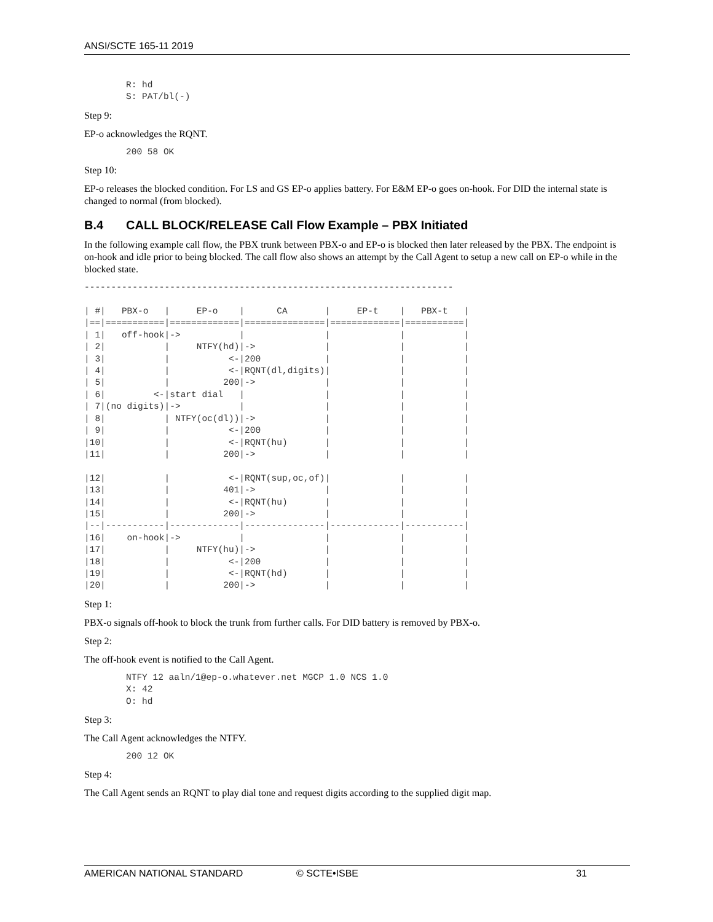ANSI/SCTE 165-11 2019
R: hd
S: PAT/bl(-)
Step 9:
EP-o acknowledges the RQNT.
200 58 OK
Step 10:
EP-o releases the blocked condition. For LS and GS EP-o applies battery. For E&M EP-o goes on-hook. For DID the internal state is changed to normal (from blocked).
B.4 CALL BLOCK/RELEASE Call Flow Example – PBX Initiated
In the following example call flow, the PBX trunk between PBX-o and EP-o is blocked then later released by the PBX. The endpoint is on-hook and idle prior to being blocked. The call flow also shows an attempt by the Call Agent to setup a new call on EP-o while in the blocked state.
---------------------------------------------------------------------

| #|   PBX-o   |     EP-o    |      CA       |     EP-t    |   PBX-t   |
|==|===========|=============|===============|=============|===========|
| 1|   off-hook|->           |               |             |           |
| 2|           |     NTFY(hd)|->             |             |           |
| 3|           |           <-|200            |             |           |
| 4|           |           <-|RQNT(dl,digits)|             |           |
| 5|           |          200|->             |             |           |
| 6|         <-|start dial   |               |             |           |
| 7|(no digits)|->           |               |             |           |
| 8|           | NTFY(oc(dl))|->             |             |           |
| 9|           |           <-|200            |             |           |
|10|           |           <-|RQNT(hu)       |             |           |
|11|           |          200|->             |             |           |

|12|           |           <-|RQNT(sup,oc,of)|             |           |
|13|           |          401|->             |             |           |
|14|           |           <-|RQNT(hu)       |             |           |
|15|           |          200|->             |             |           |
|--|-----------|-------------|---------------|-------------|-----------|
|16|    on-hook|->           |               |             |           |
|17|           |     NTFY(hu)|->             |             |           |
|18|           |           <-|200            |             |           |
|19|           |           <-|RQNT(hd)       |             |           |
|20|           |          200|->             |             |           |
Step 1:
PBX-o signals off-hook to block the trunk from further calls. For DID battery is removed by PBX-o.
Step 2:
The off-hook event is notified to the Call Agent.
NTFY 12 aaln/1@ep-o.whatever.net MGCP 1.0 NCS 1.0
X: 42
O: hd
Step 3:
The Call Agent acknowledges the NTFY.
200 12 OK
Step 4:
The Call Agent sends an RQNT to play dial tone and request digits according to the supplied digit map.
AMERICAN NATIONAL STANDARD © SCTE•ISBE 31